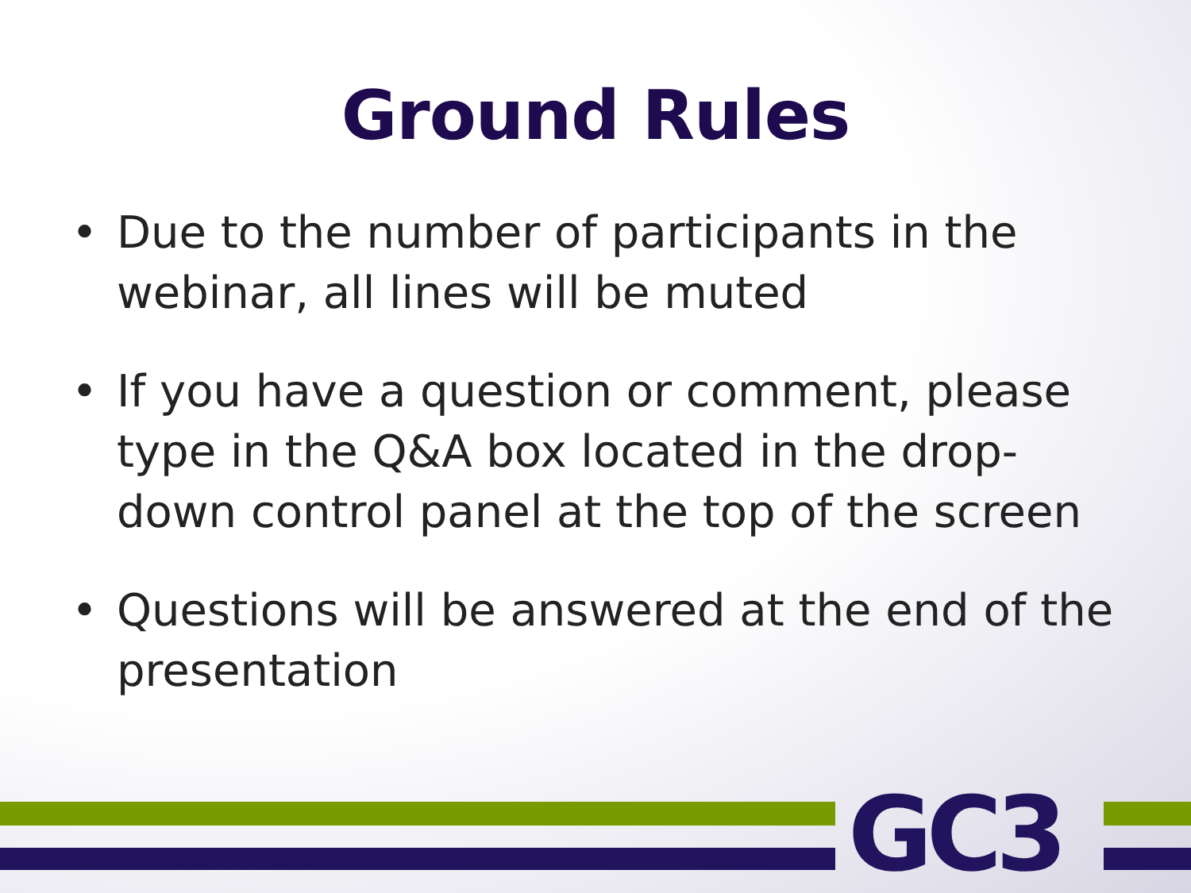Ground Rules
• Due to the number of participants in the webinar, all lines will be muted
• If you have a question or comment, please type in the Q&A box located in the drop-down control panel at the top of the screen
• Questions will be answered at the end of the presentation
GC3